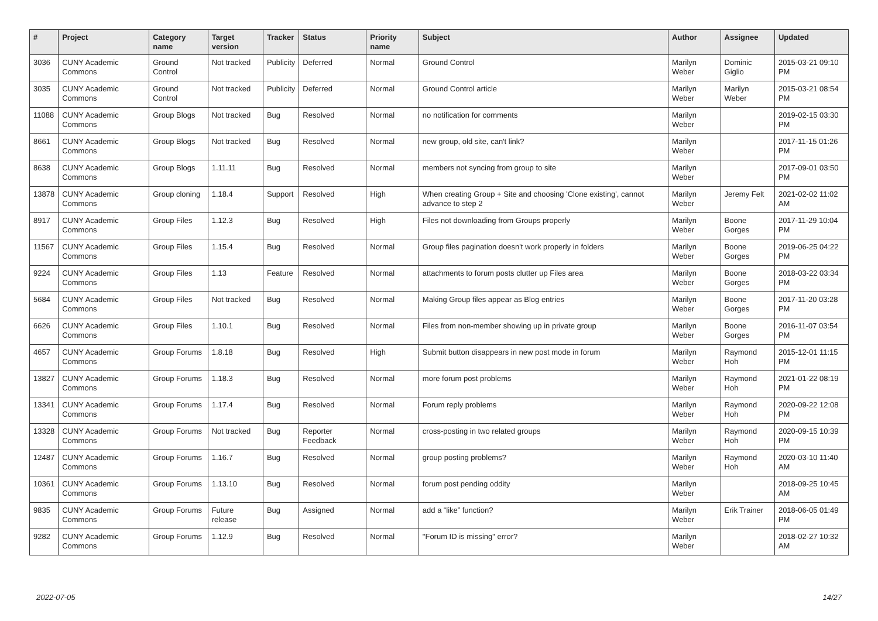| # | Project | Category name | Target version | Tracker | Status | Priority name | Subject | Author | Assignee | Updated |
| --- | --- | --- | --- | --- | --- | --- | --- | --- | --- | --- |
| 3036 | CUNY Academic Commons | Ground Control | Not tracked | Publicity | Deferred | Normal | Ground Control | Marilyn Weber | Dominic Giglio | 2015-03-21 09:10 PM |
| 3035 | CUNY Academic Commons | Ground Control | Not tracked | Publicity | Deferred | Normal | Ground Control article | Marilyn Weber | Marilyn Weber | 2015-03-21 08:54 PM |
| 11088 | CUNY Academic Commons | Group Blogs | Not tracked | Bug | Resolved | Normal | no notification for comments | Marilyn Weber | | 2019-02-15 03:30 PM |
| 8661 | CUNY Academic Commons | Group Blogs | Not tracked | Bug | Resolved | Normal | new group, old site, can't link? | Marilyn Weber | | 2017-11-15 01:26 PM |
| 8638 | CUNY Academic Commons | Group Blogs | 1.11.11 | Bug | Resolved | Normal | members not syncing from group to site | Marilyn Weber | | 2017-09-01 03:50 PM |
| 13878 | CUNY Academic Commons | Group cloning | 1.18.4 | Support | Resolved | High | When creating Group + Site and choosing 'Clone existing', cannot advance to step 2 | Marilyn Weber | Jeremy Felt | 2021-02-02 11:02 AM |
| 8917 | CUNY Academic Commons | Group Files | 1.12.3 | Bug | Resolved | High | Files not downloading from Groups properly | Marilyn Weber | Boone Gorges | 2017-11-29 10:04 PM |
| 11567 | CUNY Academic Commons | Group Files | 1.15.4 | Bug | Resolved | Normal | Group files pagination doesn't work properly in folders | Marilyn Weber | Boone Gorges | 2019-06-25 04:22 PM |
| 9224 | CUNY Academic Commons | Group Files | 1.13 | Feature | Resolved | Normal | attachments to forum posts clutter up Files area | Marilyn Weber | Boone Gorges | 2018-03-22 03:34 PM |
| 5684 | CUNY Academic Commons | Group Files | Not tracked | Bug | Resolved | Normal | Making Group files appear as Blog entries | Marilyn Weber | Boone Gorges | 2017-11-20 03:28 PM |
| 6626 | CUNY Academic Commons | Group Files | 1.10.1 | Bug | Resolved | Normal | Files from non-member showing up in private group | Marilyn Weber | Boone Gorges | 2016-11-07 03:54 PM |
| 4657 | CUNY Academic Commons | Group Forums | 1.8.18 | Bug | Resolved | High | Submit button disappears in new post mode in forum | Marilyn Weber | Raymond Hoh | 2015-12-01 11:15 PM |
| 13827 | CUNY Academic Commons | Group Forums | 1.18.3 | Bug | Resolved | Normal | more forum post problems | Marilyn Weber | Raymond Hoh | 2021-01-22 08:19 PM |
| 13341 | CUNY Academic Commons | Group Forums | 1.17.4 | Bug | Resolved | Normal | Forum reply problems | Marilyn Weber | Raymond Hoh | 2020-09-22 12:08 PM |
| 13328 | CUNY Academic Commons | Group Forums | Not tracked | Bug | Reporter Feedback | Normal | cross-posting in two related groups | Marilyn Weber | Raymond Hoh | 2020-09-15 10:39 PM |
| 12487 | CUNY Academic Commons | Group Forums | 1.16.7 | Bug | Resolved | Normal | group posting problems? | Marilyn Weber | Raymond Hoh | 2020-03-10 11:40 AM |
| 10361 | CUNY Academic Commons | Group Forums | 1.13.10 | Bug | Resolved | Normal | forum post pending oddity | Marilyn Weber | | 2018-09-25 10:45 AM |
| 9835 | CUNY Academic Commons | Group Forums | Future release | Bug | Assigned | Normal | add a “like” function? | Marilyn Weber | Erik Trainer | 2018-06-05 01:49 PM |
| 9282 | CUNY Academic Commons | Group Forums | 1.12.9 | Bug | Resolved | Normal | "Forum ID is missing" error? | Marilyn Weber | | 2018-02-27 10:32 AM |
2022-07-05 14/27